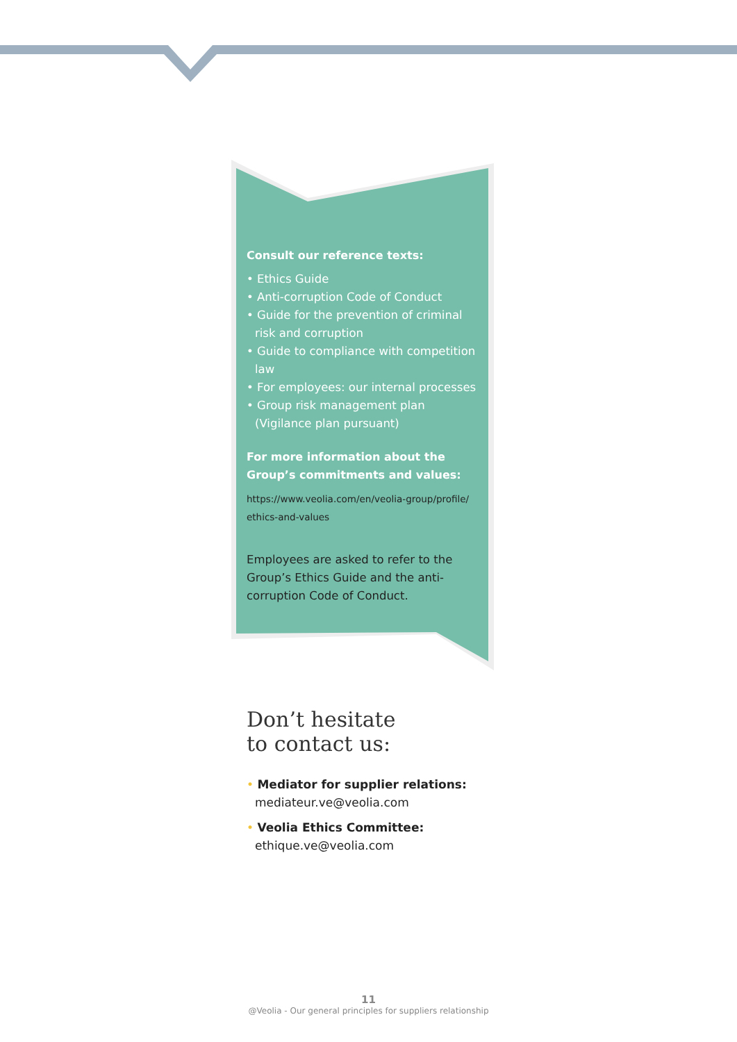Consult our reference texts:
• Ethics Guide
• Anti-corruption Code of Conduct
• Guide for the prevention of criminal risk and corruption
• Guide to compliance with competition law
• For employees: our internal processes
• Group risk management plan (Vigilance plan pursuant)
For more information about the Group’s commitments and values:
https://www.veolia.com/en/veolia-group/profile/ ethics-and-values
Employees are asked to refer to the Group’s Ethics Guide and the anti-corruption Code of Conduct.
Don’t hesitate
to contact us:
• Mediator for supplier relations:
mediateur.ve@veolia.com
• Veolia Ethics Committee:
ethique.ve@veolia.com
11
@Veolia - Our general principles for suppliers relationship